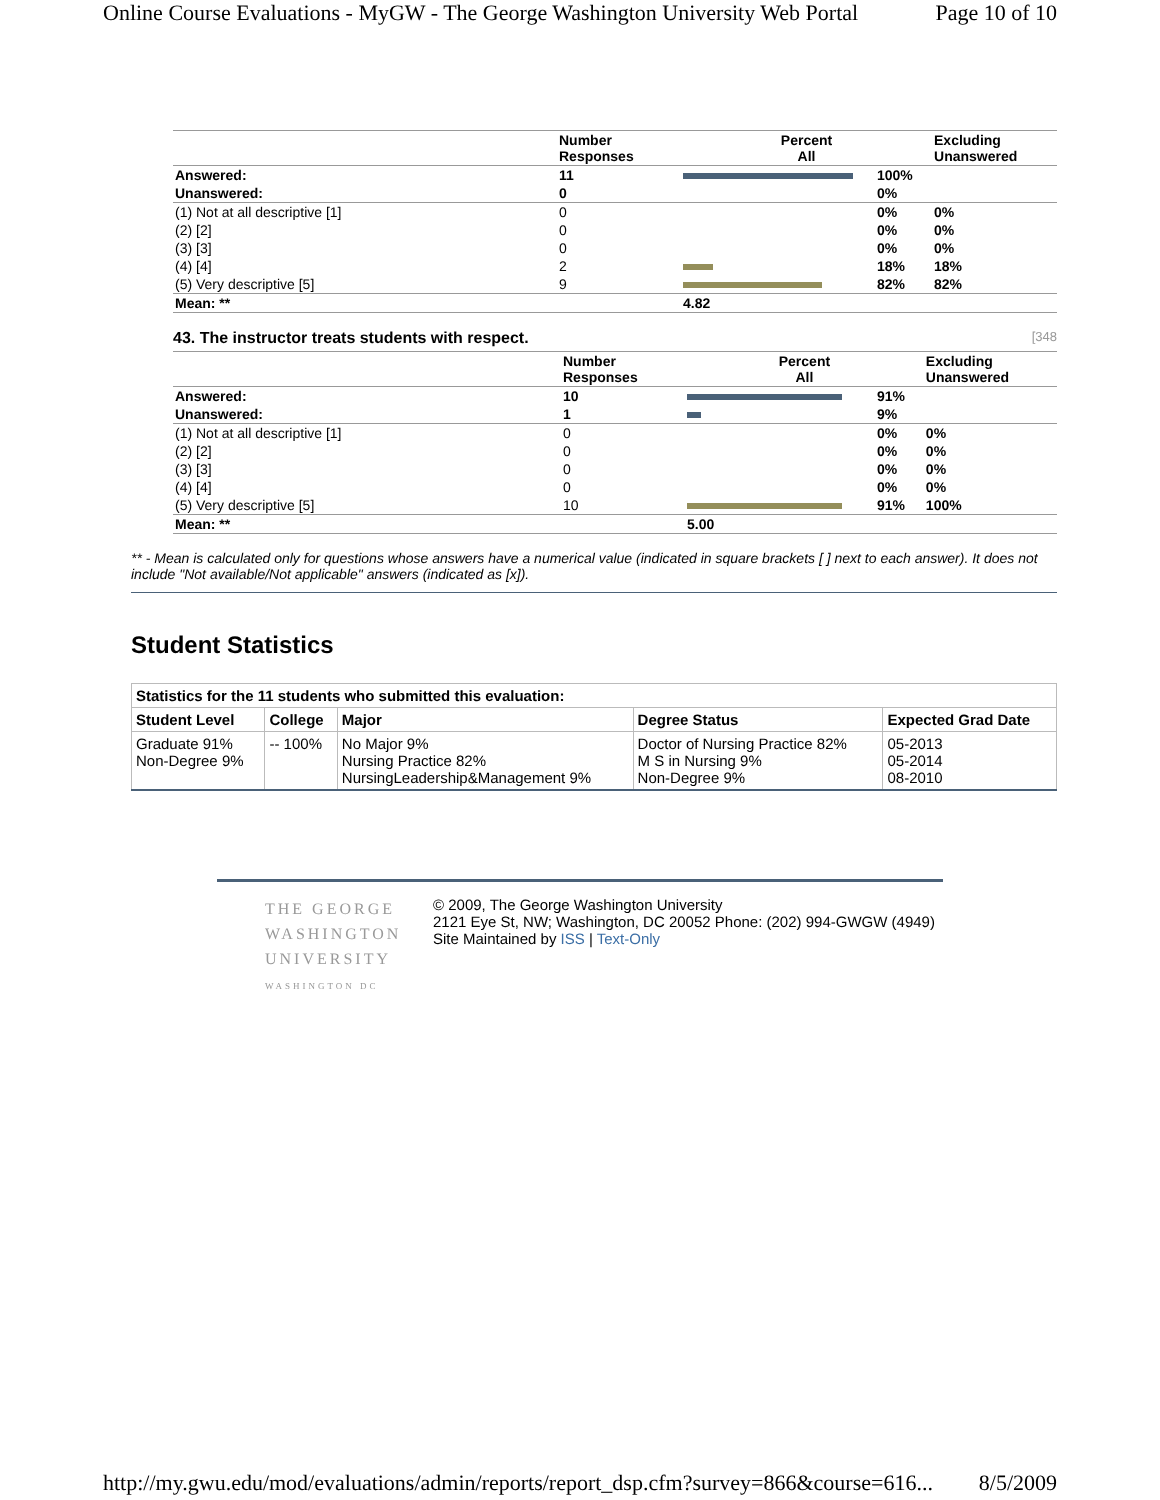Online Course Evaluations - MyGW - The George Washington University Web Portal Page 10 of 10
| | Number Responses | Percent All | | Excluding Unanswered |
| --- | --- | --- | --- | --- |
| Answered: | 11 | | 100% | |
| Unanswered: | 0 | | 0% | |
| (1) Not at all descriptive [1] | 0 | | 0% | 0% |
| (2) [2] | 0 | | 0% | 0% |
| (3) [3] | 0 | | 0% | 0% |
| (4) [4] | 2 | | 18% | 18% |
| (5) Very descriptive [5] | 9 | | 82% | 82% |
| Mean: ** | | 4.82 | | |
43. The instructor treats students with respect. [348
| | Number Responses | Percent All | | Excluding Unanswered |
| --- | --- | --- | --- | --- |
| Answered: | 10 | | 91% | |
| Unanswered: | 1 | | 9% | |
| (1) Not at all descriptive [1] | 0 | | 0% | 0% |
| (2) [2] | 0 | | 0% | 0% |
| (3) [3] | 0 | | 0% | 0% |
| (4) [4] | 0 | | 0% | 0% |
| (5) Very descriptive [5] | 10 | | 91% | 100% |
| Mean: ** | | 5.00 | | |
** - Mean is calculated only for questions whose answers have a numerical value (indicated in square brackets [ ] next to each answer). It does not include "Not available/Not applicable" answers (indicated as [x]).
Student Statistics
| Statistics for the 11 students who submitted this evaluation: | | | | |
| --- | --- | --- | --- | --- |
| Student Level | College | Major | Degree Status | Expected Grad Date |
| Graduate 91% Non-Degree 9% | -- 100% | No Major 9% Nursing Practice 82% NursingLeadership&Management 9% | Doctor of Nursing Practice 82% M S in Nursing 9% Non-Degree 9% | 05-2013 05-2014 08-2010 |
THE GEORGE
WASHINGTON
UNIVERSITY
WASHINGTON DC
© 2009, The George Washington University
2121 Eye St, NW; Washington, DC 20052 Phone: (202) 994-GWGW (4949)
Site Maintained by ISS | Text-Only
http://my.gwu.edu/mod/evaluations/admin/reports/report_dsp.cfm?survey=866&course=616... 8/5/2009